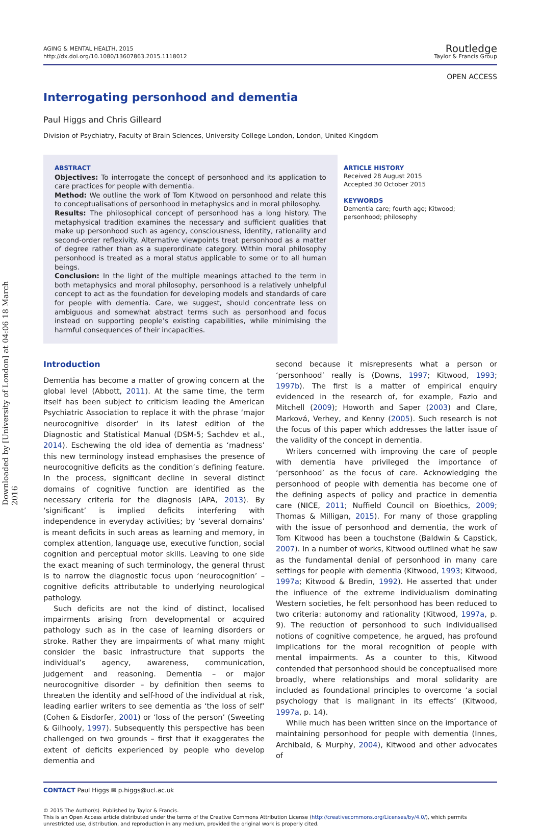Downloaded by [University of London] at 04:06 18 March 2016
AGING & MENTAL HEALTH, 2015
http://dx.doi.org/10.1080/13607863.2015.1118012
Routledge
Taylor & Francis Group
OPEN ACCESS
Interrogating personhood and dementia
Paul Higgs and Chris Gilleard
Division of Psychiatry, Faculty of Brain Sciences, University College London, London, United Kingdom
ABSTRACT
Objectives: To interrogate the concept of personhood and its application to care practices for people with dementia.
Method: We outline the work of Tom Kitwood on personhood and relate this to conceptualisations of personhood in metaphysics and in moral philosophy.
Results: The philosophical concept of personhood has a long history. The metaphysical tradition examines the necessary and sufficient qualities that make up personhood such as agency, consciousness, identity, rationality and second-order reflexivity. Alternative viewpoints treat personhood as a matter of degree rather than as a superordinate category. Within moral philosophy personhood is treated as a moral status applicable to some or to all human beings.
Conclusion: In the light of the multiple meanings attached to the term in both metaphysics and moral philosophy, personhood is a relatively unhelpful concept to act as the foundation for developing models and standards of care for people with dementia. Care, we suggest, should concentrate less on ambiguous and somewhat abstract terms such as personhood and focus instead on supporting people’s existing capabilities, while minimising the harmful consequences of their incapacities.
ARTICLE HISTORY
Received 28 August 2015
Accepted 30 October 2015
KEYWORDS
Dementia care; fourth age; Kitwood; personhood; philosophy
Introduction
Dementia has become a matter of growing concern at the global level (Abbott, 2011). At the same time, the term itself has been subject to criticism leading the American Psychiatric Association to replace it with the phrase ‘major neurocognitive disorder’ in its latest edition of the Diagnostic and Statistical Manual (DSM-5; Sachdev et al., 2014). Eschewing the old idea of dementia as ‘madness’ this new terminology instead emphasises the presence of neurocognitive deficits as the condition’s defining feature. In the process, significant decline in several distinct domains of cognitive function are identified as the necessary criteria for the diagnosis (APA, 2013). By ‘significant’ is implied deficits interfering with independence in everyday activities; by ‘several domains’ is meant deficits in such areas as learning and memory, in complex attention, language use, executive function, social cognition and perceptual motor skills. Leaving to one side the exact meaning of such terminology, the general thrust is to narrow the diagnostic focus upon ‘neurocognition’ – cognitive deficits attributable to underlying neurological pathology.
Such deficits are not the kind of distinct, localised impairments arising from developmental or acquired pathology such as in the case of learning disorders or stroke. Rather they are impairments of what many might consider the basic infrastructure that supports the individual’s agency, awareness, communication, judgement and reasoning. Dementia – or major neurocognitive disorder – by definition then seems to threaten the identity and self-hood of the individual at risk, leading earlier writers to see dementia as ‘the loss of self’ (Cohen & Eisdorfer, 2001) or ‘loss of the person’ (Sweeting & Gilhooly, 1997). Subsequently this perspective has been challenged on two grounds – first that it exaggerates the extent of deficits experienced by people who develop dementia and
second because it misrepresents what a person or ‘personhood’ really is (Downs, 1997; Kitwood, 1993; 1997b). The first is a matter of empirical enquiry evidenced in the research of, for example, Fazio and Mitchell (2009); Howorth and Saper (2003) and Clare, Marková, Verhey, and Kenny (2005). Such research is not the focus of this paper which addresses the latter issue of the validity of the concept in dementia.
Writers concerned with improving the care of people with dementia have privileged the importance of ‘personhood’ as the focus of care. Acknowledging the personhood of people with dementia has become one of the defining aspects of policy and practice in dementia care (NICE, 2011; Nuffield Council on Bioethics, 2009; Thomas & Milligan, 2015). For many of those grappling with the issue of personhood and dementia, the work of Tom Kitwood has been a touchstone (Baldwin & Capstick, 2007). In a number of works, Kitwood outlined what he saw as the fundamental denial of personhood in many care settings for people with dementia (Kitwood, 1993; Kitwood, 1997a; Kitwood & Bredin, 1992). He asserted that under the influence of the extreme individualism dominating Western societies, he felt personhood has been reduced to two criteria: autonomy and rationality (Kitwood, 1997a, p. 9). The reduction of personhood to such individualised notions of cognitive competence, he argued, has profound implications for the moral recognition of people with mental impairments. As a counter to this, Kitwood contended that personhood should be conceptualised more broadly, where relationships and moral solidarity are included as foundational principles to overcome ‘a social psychology that is malignant in its effects’ (Kitwood, 1997a, p. 14).
While much has been written since on the importance of maintaining personhood for people with dementia (Innes, Archibald, & Murphy, 2004), Kitwood and other advocates of
CONTACT Paul Higgs ✉ p.higgs@ucl.ac.uk
© 2015 The Author(s). Published by Taylor & Francis.
This is an Open Access article distributed under the terms of the Creative Commons Attribution License (http://creativecommons.org/Licenses/by/4.0/), which permits unrestricted use, distribution, and reproduction in any medium, provided the original work is properly cited.